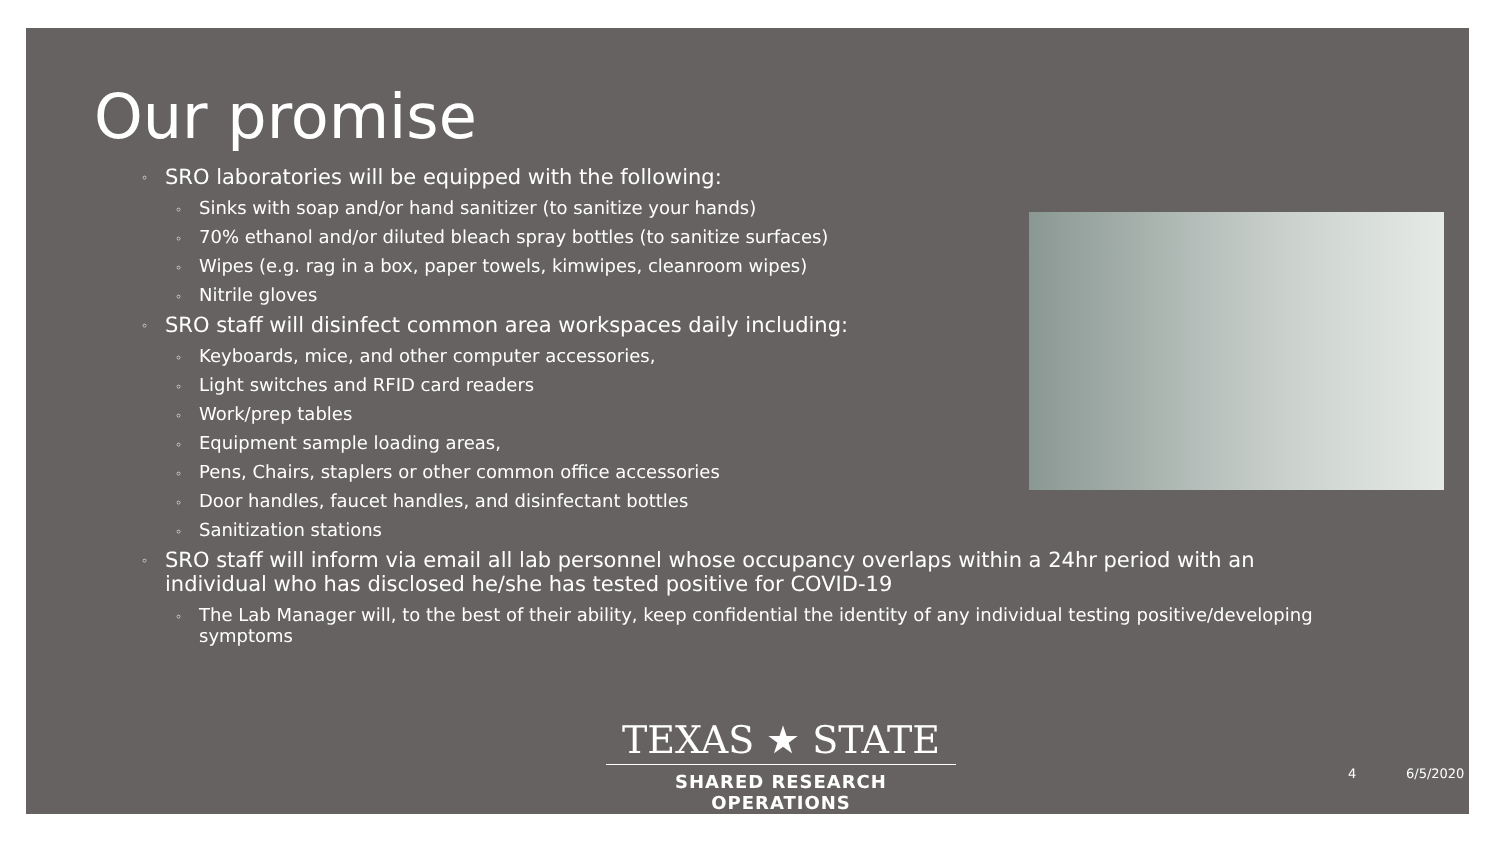Our promise
◦ SRO laboratories will be equipped with the following:
◦ Sinks with soap and/or hand sanitizer (to sanitize your hands)
◦ 70% ethanol and/or diluted bleach spray bottles (to sanitize surfaces)
◦ Wipes (e.g. rag in a box, paper towels, kimwipes, cleanroom wipes)
◦ Nitrile gloves
◦ SRO staff will disinfect common area workspaces daily including:
◦ Keyboards, mice, and other computer accessories,
◦ Light switches and RFID card readers
◦ Work/prep tables
◦ Equipment sample loading areas,
◦ Pens, Chairs, staplers or other common office accessories
◦ Door handles, faucet handles, and disinfectant bottles
◦ Sanitization stations
◦ SRO staff will inform via email all lab personnel whose occupancy overlaps within a 24hr period with an individual who has disclosed he/she has tested positive for COVID-19
◦ The Lab Manager will, to the best of their ability, keep confidential the identity of any individual testing positive/developing symptoms
TEXAS ★ STATE
SHARED RESEARCH OPERATIONS
4 6/5/2020